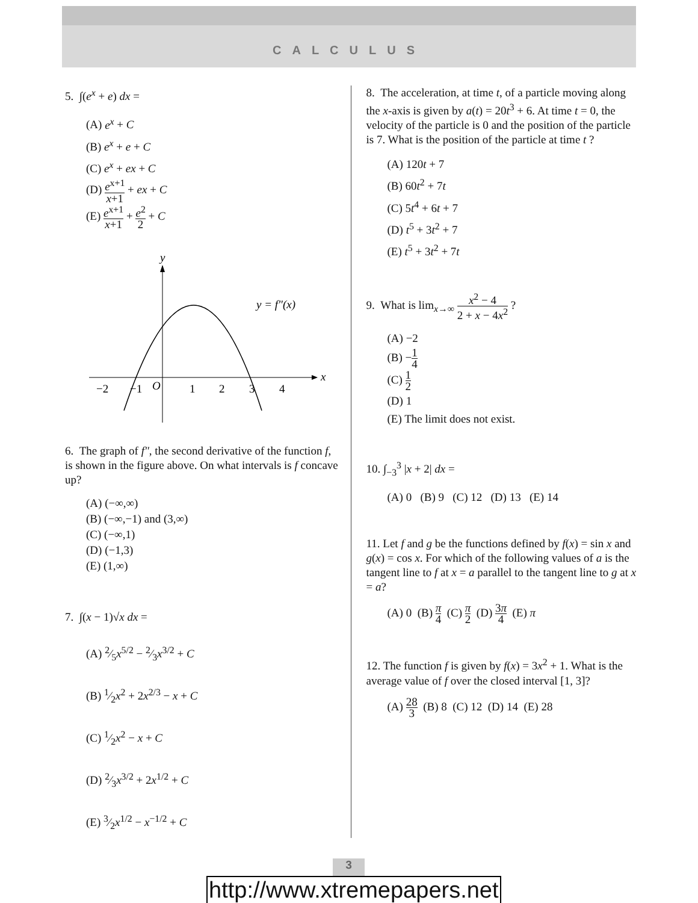CALCULUS
5. ∫(e<sup>x</sup> + e) dx =
(A) e<sup>x</sup> + C
(B) e<sup>x</sup> + e + C
(C) e<sup>x</sup> + ex + C
(D) e<sup>x+1</sup> x+1 + ex + C
(E) e<sup>x+1</sup> x+1 + e<sup>2</sup> 2 + C
y
x
y = f″(x)
−2
−1
O
1
2
3
4
6. The graph of f″, the second derivative of the function f, is shown in the figure above. On what intervals is f concave up?
(A) (−∞,∞)
(B) (−∞,−1) and (3,∞)
(C) (−∞,1)
(D) (−1,3)
(E) (1,∞)
7. ∫(x − 1)√x dx =
(A) 2⁄5x<sup>5/2</sup> − 2⁄3x<sup>3/2</sup> + C
(B) 1⁄2x<sup>2</sup> + 2x<sup>2/3</sup> − x + C
(C) 1⁄2x<sup>2</sup> − x + C
(D) 2⁄3x<sup>3/2</sup> + 2x<sup>1/2</sup> + C
(E) 3⁄2x<sup>1/2</sup> − x<sup>−1/2</sup> + C
8. The acceleration, at time t, of a particle moving along the x-axis is given by a(t) = 20t<sup>3</sup> + 6. At time t = 0, the velocity of the particle is 0 and the position of the particle is 7. What is the position of the particle at time t ?
(A) 120t + 7
(B) 60t<sup>2</sup> + 7t
(C) 5t<sup>4</sup> + 6t + 7
(D) t<sup>5</sup> + 3t<sup>2</sup> + 7
(E) t<sup>5</sup> + 3t<sup>2</sup> + 7t
9. What is lim<sub>x→∞</sub> x<sup>2</sup> − 4 2 + x − 4x<sup>2</sup> ?
(A) −2
(B) −1 4
(C) 1 2
(D) 1
(E) The limit does not exist.
10. ∫<sub>−3</sub><sup>3</sup> |x + 2| dx =
(A) 0 (B) 9 (C) 12 (D) 13 (E) 14
11. Let f and g be the functions defined by f(x) = sin x and g(x) = cos x. For which of the following values of a is the tangent line to f at x = a parallel to the tangent line to g at x = a?
(A) 0 (B) π 4 (C) π 2 (D) 3π 4 (E) π
12. The function f is given by f(x) = 3x<sup>2</sup> + 1. What is the average value of f over the closed interval [1, 3]?
(A) 28 3 (B) 8 (C) 12 (D) 14 (E) 28
3
http://www.xtremepapers.net